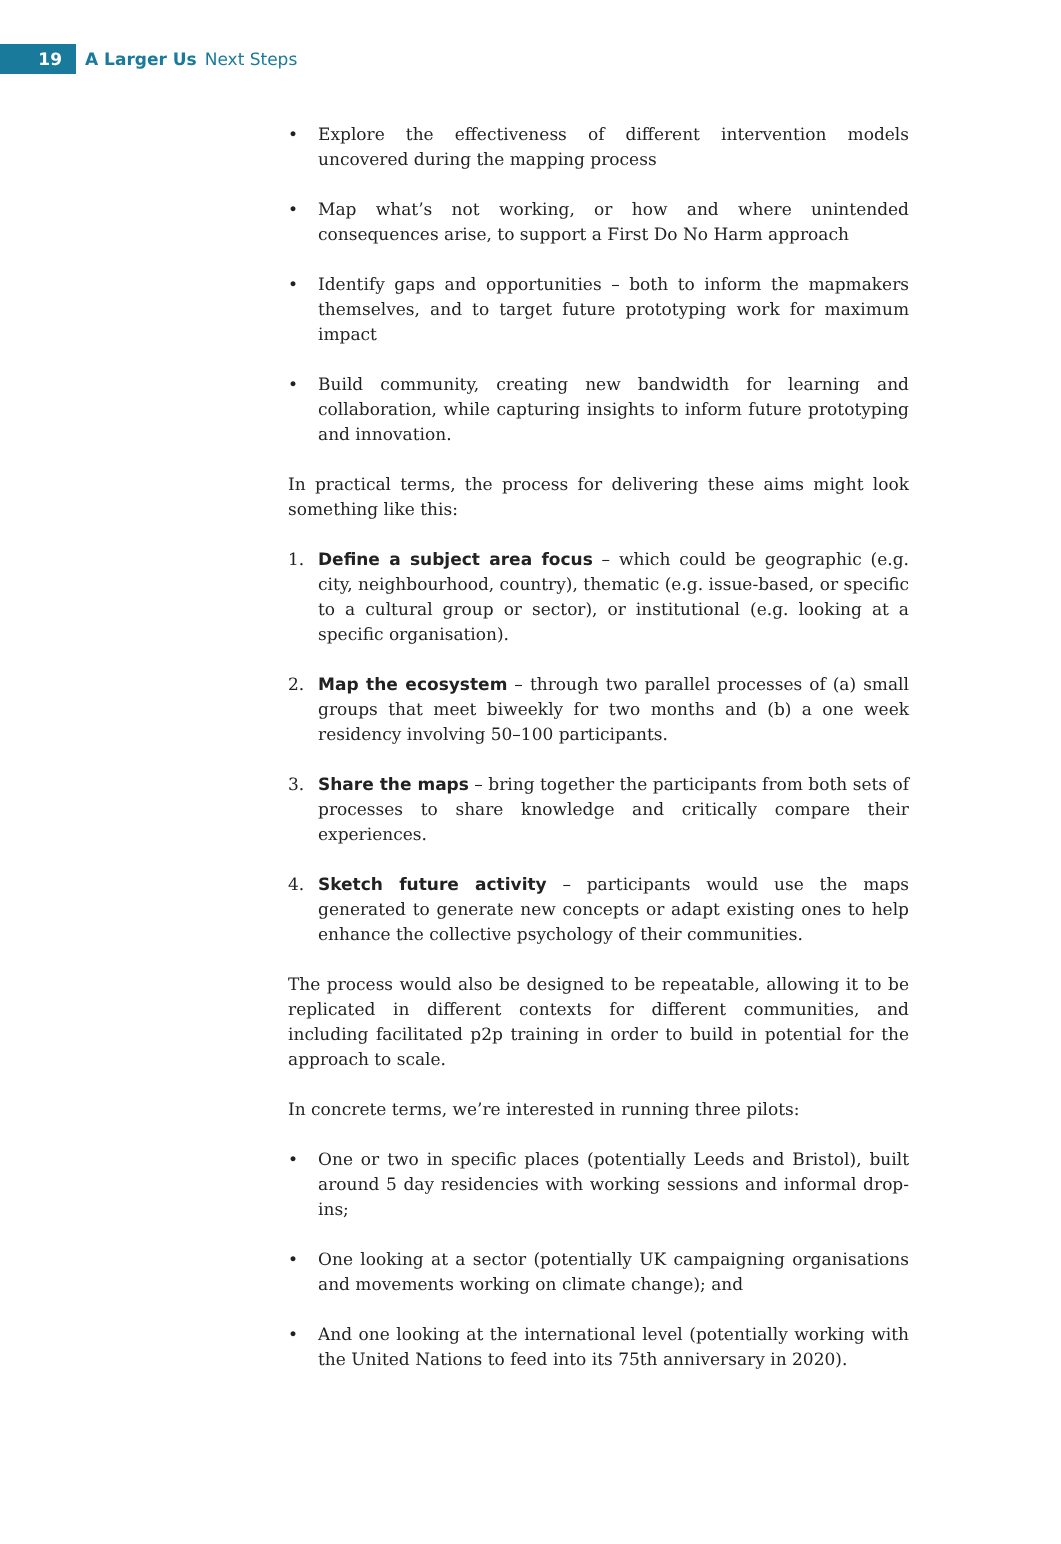19
A Larger Us Next Steps
• Explore the effectiveness of different intervention models uncovered during the mapping process
• Map what’s not working, or how and where unintended consequences arise, to support a First Do No Harm approach
• Identify gaps and opportunities – both to inform the mapmakers themselves, and to target future prototyping work for maximum impact
• Build community, creating new bandwidth for learning and collaboration, while capturing insights to inform future prototyping and innovation.
In practical terms, the process for delivering these aims might look something like this:
1. Define a subject area focus – which could be geographic (e.g. city, neighbourhood, country), thematic (e.g. issue-based, or specific to a cultural group or sector), or institutional (e.g. looking at a specific organisation).
2. Map the ecosystem – through two parallel processes of (a) small groups that meet biweekly for two months and (b) a one week residency involving 50–100 participants.
3. Share the maps – bring together the participants from both sets of processes to share knowledge and critically compare their experiences.
4. Sketch future activity – participants would use the maps generated to generate new concepts or adapt existing ones to help enhance the collective psychology of their communities.
The process would also be designed to be repeatable, allowing it to be replicated in different contexts for different communities, and including facilitated p2p training in order to build in potential for the approach to scale.
In concrete terms, we’re interested in running three pilots:
• One or two in specific places (potentially Leeds and Bristol), built around 5 day residencies with working sessions and informal drop-ins;
• One looking at a sector (potentially UK campaigning organisations and movements working on climate change); and
• And one looking at the international level (potentially working with the United Nations to feed into its 75th anniversary in 2020).